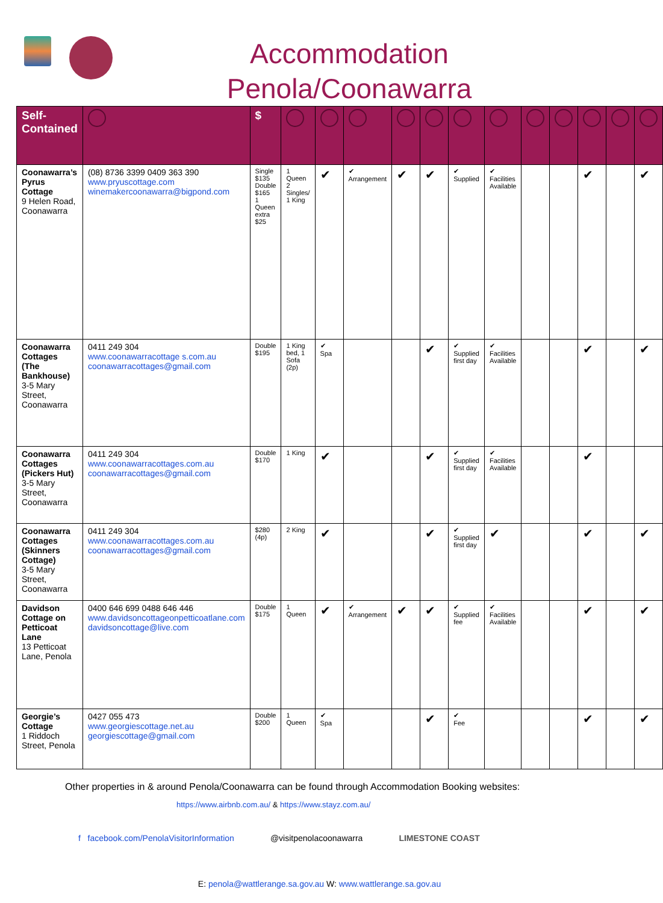Accommodation
Penola/Coonawarra
| Self-Contained | | $ | | | | | | | | | | | | |
| --- | --- | --- | --- | --- | --- | --- | --- | --- | --- | --- | --- | --- | --- | --- |
| Coonawarra’s Pyrus Cottage 9 Helen Road, Coonawarra | (08) 8736 3399 0409 363 390 www.pryuscottage.com winemakercoonawarra@bigpond.com | Single $135 Double $165 1 Queen extra $25 | 1 Queen 2 Singles/ 1 King | ✔ | ✔ Arrangement | ✔ | ✔ | ✔ Supplied | ✔ Facilities Available | | | ✔ | | ✔ |
| Coonawarra Cottages (The Bankhouse) 3-5 Mary Street, Coonawarra | 0411 249 304 www.coonawarracottage s.com.au coonawarracottages@gmail.com | Double $195 | 1 King bed, 1 Sofa (2p) | ✔ Spa | | | ✔ | ✔ Supplied first day | ✔ Facilities Available | | | ✔ | | ✔ |
| Coonawarra Cottages (Pickers Hut) 3-5 Mary Street, Coonawarra | 0411 249 304 www.coonawarracottages.com.au coonawarracottages@gmail.com | Double $170 | 1 King | ✔ | | | ✔ | ✔ Supplied first day | ✔ Facilities Available | | | ✔ | | |
| Coonawarra Cottages (Skinners Cottage) 3-5 Mary Street, Coonawarra | 0411 249 304 www.coonawarracottages.com.au coonawarracottages@gmail.com | $280 (4p) | 2 King | ✔ | | | ✔ | ✔ Supplied first day | ✔ | | | ✔ | | ✔ |
| Davidson Cottage on Petticoat Lane 13 Petticoat Lane, Penola | 0400 646 699 0488 646 446 www.davidsoncottageonpetticoatlane.com davidsoncottage@live.com | Double $175 | 1 Queen | ✔ | ✔ Arrangement | ✔ | ✔ | ✔ Supplied fee | ✔ Facilities Available | | | ✔ | | ✔ |
| Georgie’s Cottage 1 Riddoch Street, Penola | 0427 055 473 www.georgiescottage.net.au georgiescottage@gmail.com | Double $200 | 1 Queen | ✔ Spa | | | ✔ | ✔ Fee | | | | ✔ | | ✔ |
Other properties in & around Penola/Coonawarra can be found through Accommodation Booking websites:
https://www.airbnb.com.au/ & https://www.stayz.com.au/
f facebook.com/PenolaVisitorInformation @visitpenolacoonawarra LIMESTONE COAST
E: penola@wattlerange.sa.gov.au W: www.wattlerange.sa.gov.au